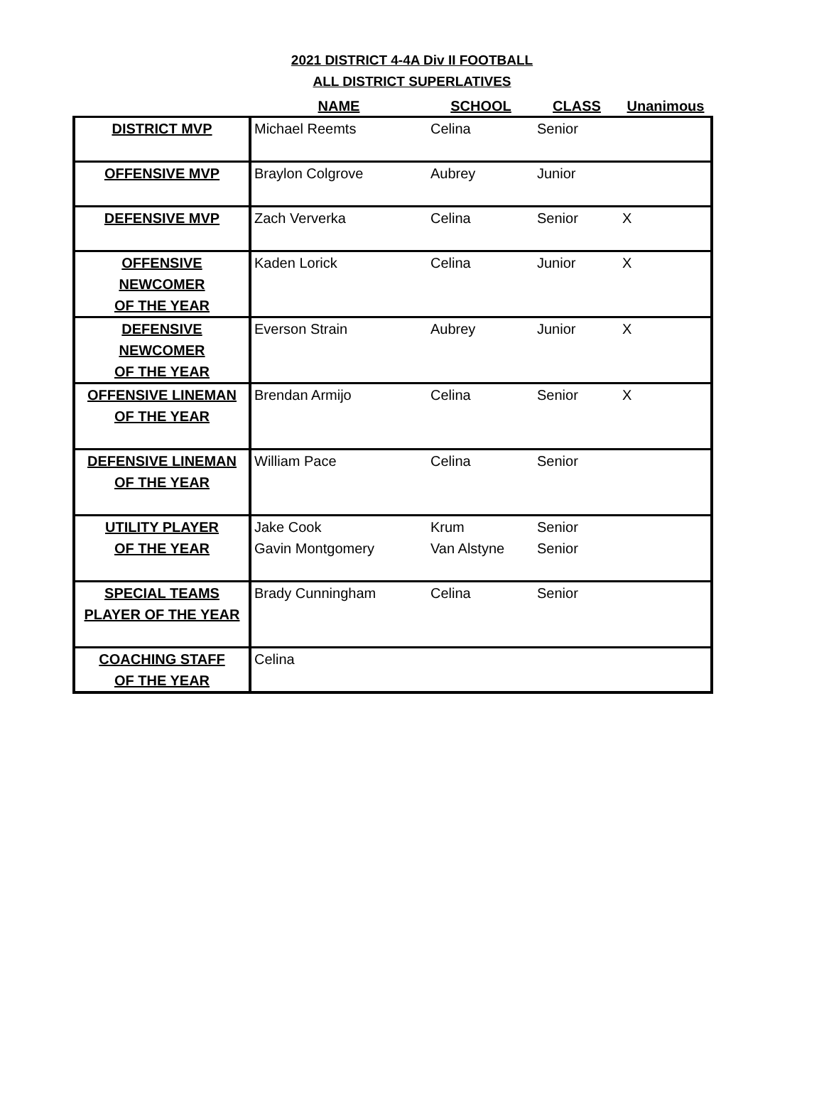2021 DISTRICT 4-4A Div II FOOTBALL
ALL DISTRICT SUPERLATIVES
| | NAME | SCHOOL | CLASS | Unanimous |
| --- | --- | --- | --- | --- |
| DISTRICT MVP | Michael Reemts | Celina | Senior | |
| OFFENSIVE MVP | Braylon Colgrove | Aubrey | Junior | |
| DEFENSIVE MVP | Zach Ververka | Celina | Senior | X |
| OFFENSIVE NEWCOMER OF THE YEAR | Kaden Lorick | Celina | Junior | X |
| DEFENSIVE NEWCOMER OF THE YEAR | Everson Strain | Aubrey | Junior | X |
| OFFENSIVE LINEMAN OF THE YEAR | Brendan Armijo | Celina | Senior | X |
| DEFENSIVE LINEMAN OF THE YEAR | William Pace | Celina | Senior | |
| UTILITY PLAYER OF THE YEAR | Jake Cook Gavin Montgomery | Krum Van Alstyne | Senior Senior | |
| SPECIAL TEAMS PLAYER OF THE YEAR | Brady Cunningham | Celina | Senior | |
| COACHING STAFF OF THE YEAR | Celina | | | |